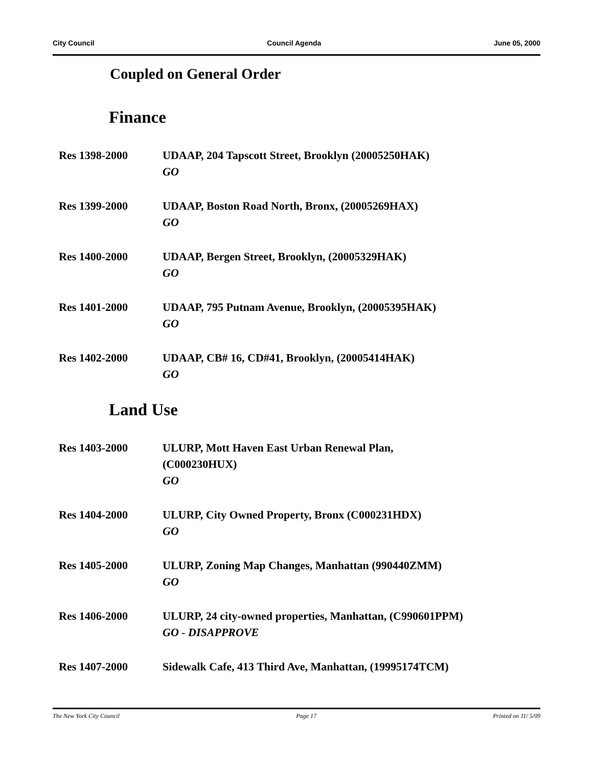City Council Council Agenda June 05, 2000
Coupled on General Order
Finance
Res 1398-2000 UDAAP, 204 Tapscott Street, Brooklyn (20005250HAK)
GO
Res 1399-2000 UDAAP, Boston Road North, Bronx, (20005269HAX)
GO
Res 1400-2000 UDAAP, Bergen Street, Brooklyn, (20005329HAK)
GO
Res 1401-2000 UDAAP, 795 Putnam Avenue, Brooklyn, (20005395HAK)
GO
Res 1402-2000 UDAAP, CB# 16, CD#41, Brooklyn, (20005414HAK)
GO
Land Use
Res 1403-2000 ULURP, Mott Haven East Urban Renewal Plan,
(C000230HUX)
GO
Res 1404-2000 ULURP, City Owned Property, Bronx (C000231HDX)
GO
Res 1405-2000 ULURP, Zoning Map Changes, Manhattan (990440ZMM)
GO
Res 1406-2000 ULURP, 24 city-owned properties, Manhattan, (C990601PPM)
GO - DISAPPROVE
Res 1407-2000 Sidewalk Cafe, 413 Third Ave, Manhattan, (19995174TCM)
The New York City Council Page 17 Printed on 11/ 5/09